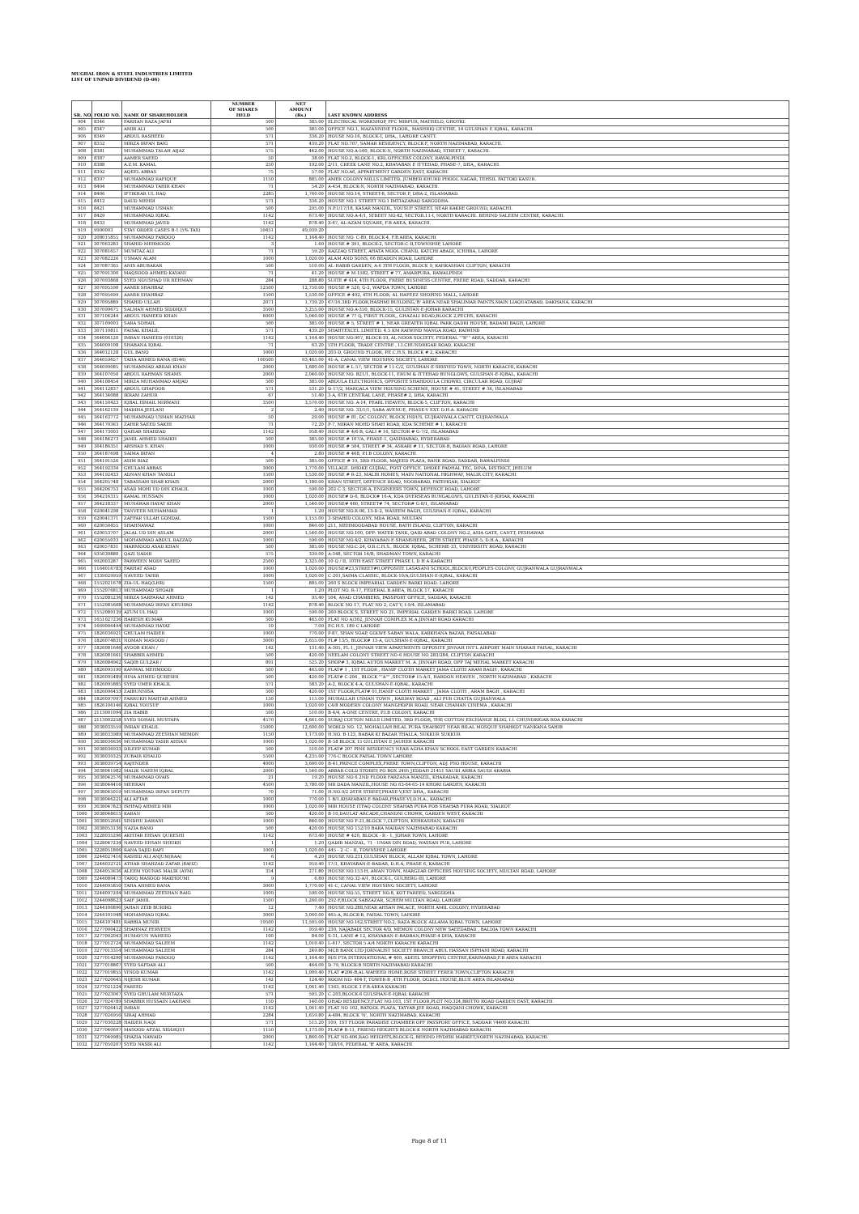MUGHAL IRON & STEEL INDUSTRIES LIMITED
LIST OF UNPAID DIVIDEND (D-06)
| SR. NO. | FOLIO NO. | NAME OF SHAREHOLDER | NUMBER OF SHARES HELD | NET AMOUNT (Rs.) | LAST KNOWN ADDRESS |
| --- | --- | --- | --- | --- | --- |
| 904 | 8346 | FARHAN RAZA JAFRI | 500 | 385.00 | ELECTRICAL WORKSHOP, FFC MIRPUR, MATHELO, GHOTKI. |
| 905 | 8347 | AMIR ALI | 500 | 385.00 | OFFICE NO.1, MAZANNINE FLOOR,, MASHRIQ CENTRE, 14 GULSHAN E IQBAL, KARACHI. |
| 906 | 8349 | ABDUL RASHEED | 571 | 336.20 | HOUSE NO.16, BLOCK-T, DHA,, LAHORE CANTT. |
| 907 | 8352 | MIRZA IRFAN BAIG | 571 | 439.20 | FLAT NO.707, SAMAR RESIDENCY, BLOCK-F, NORTH NAZIMABAD, KARACHI. |
| 908 | 8381 | MUHAMMAD TALAH AIJAZ | 575 | 442.00 | HOUSE NO.A-560, BLOCK-N, NORTH NAZIMABAD, STREET-7, KARACHI. |
| 909 | 8387 | AAMER SAEED | 50 | 38.00 | FLAT NO.2, BLOCK-1, KRL OFFICERS COLONY, RAWALPINDI. |
| 910 | 8388 | A.Z.M. KAMAL | 250 | 192.00 | 2/11, CREEK LANE NO.2, KHAYABAN E ITTEHAD, PHASE-7, DHA,, KARACHI. |
| 911 | 8392 | AQEEL ABBAS | 75 | 57.00 | FLAT NO.A6, APPARTMENT GARDEN EAST, KARACHI. |
| 912 | 8397 | MUHAMMAD RAFIQUE | 1150 | 885.00 | AMER COLONY MILLS LIMITED, JUMBER KHURD PHOOL NAGAR, TEHSIL PATTOKI KASUR. |
| 913 | 8404 | MUHAMMAD TAHIR KHAN | 71 | 54.20 | A-454, BLOCK-N, NORTH NAZIMABAD, KARACHI. |
| 914 | 8406 | IFTIKHAR UL HAQ | 2285 | 1,760.00 | HOUSE NO.14, STREET-8, SECTOR F, DHA-2, ISLAMABAD. |
| 915 | 8412 | DAUD MEHDI | 571 | 336.20 | HOUSE NO.1 STREET NO.1 IMTIAZABAD SARGODHA. |
| 916 | 8421 | MUHAMMAD USMAN | 500 | 295.00 | N.P.1/17/18, KASAR MANZIL, YOUSUF STREET, NEAR KAKRE GROUND, KARACHI. |
| 917 | 8429 | MUHAMMAD IQBAL | 1142 | 673.40 | HOUSE NO.A-4/1, STREET NO.42, SECTOR.11-I, NORTH KARACHI. BEHIND SALEEM CENTRE, KARACHI. |
| 918 | 8433 | MUHAMMAD JAVED | 1142 | 878.40 | X-47, AL-AZAM SQUARE, F.B AREA, KARACHI. |
| 919 | 9900003 | STAY ORDER CASES B-1 (5% TAX) | 59451 | 49,939.20 | |
| 920 | 208015855 | MUHAMMAD FAROOQ | 1142 | 1,164.40 | HOUSE NO. C-89, BLOCK-4, F.B.AREA, KARACHI |
| 921 | 307063283 | SHAHID MEHMOOD | 3 | 1.60 | HOUSE # 391, BLOCK-2, SECTOR-C-II,TOWNSHIP, LAHORE |
| 922 | 307081657 | MUMTAZ ALI | 71 | 59.20 | RAZZAQ STREET, AHATA MOOL CHAND, KATCHI ABADI, ICHHRA, LAHORE |
| 923 | 307082226 | USMAN ALAM | 1000 | 1,020.00 | ALAM AND SONS, 66 BEADON ROAD, LAHORE |
| 924 | 307087365 | ANIS ABUBAKAR | 500 | 510.00 | AL-HABIB GARDEN, A-6 3TH FLOOR, BLOCK 9, KAHKASHAN CLIFTON, KARACHI |
| 925 | 307091300 | MAQSOOD AHMED KAYANI | 71 | 41.20 | HOUSE # M-1582, STREET # 77, AMARPURA, RAWALPINDI |
| 926 | 307093868 | SYED NOUSHAD UR REHMAN | 284 | 288.80 | SUITE # 414, 4TH FLOOR, FRERE BUSINESS CENTRE, FRERE ROAD, SADDAR, KARACHI |
| 927 | 307095590 | AAMIR SHAHBAZ | 12500 | 12,750.00 | HOUSE # 520, G-2, WAPDA TOWN, LAHORE |
| 928 | 307095699 | AAMIR SHAHBAZ | 1500 | 1,530.00 | OFFICE # 402, 4TH FLOOR, AL HAFEEZ SHOPING MALL, LAHORE |
| 929 | 307095889 | SHAHID ULLAH | 2071 | 1,739.20 | 67/16.3RD FLOOR,HASHMI BUILDING,'B' AREA NEAR SHALIMAR PAINTS,MAIN LIAQUATABAD, DAKHANA, KARACHI |
| 930 | 307099675 | SALMAN AHMED SIDDIQUI | 3500 | 3,255.00 | HOUSE NO.A-350, BLOCK-15, GULISTAN-E-JOHAR KARACHI |
| 931 | 307104244 | ABDUL HAMEED KHAN | 6000 | 5,040.00 | HOUSE # 77 Q, FIRST FLOOR,, GHAZALI ROAD,BLOCK 2,PECHS, KARACHI |
| 932 | 307109003 | SARA SOHAIL | 500 | 385.00 | HOUSE # 5, STREET # 1, NEAR GREATER IQBAL PARK,QADRI HOUSE, BADAMI BAGH, LAHORE |
| 933 | 307110811 | FAISAL KHALIL | 571 | 439.20 | SHAHTEXCEL LIMITED. 4.5 KM RAIWIND MANGA ROAD, RAIWIND |
| 934 | 364006120 | IMRAN HAMEED (010326) | 1142 | 1,164.40 | HOUSE NO.907, BLOCK-19, AL-NOOR SOCIETY, FEDERAL ""B"" AREA, KARACHI |
| 935 | 364009108 | SHABANA IQBAL | 71 | 63.20 | 5TH FLOOR, TRADE CENTRE , I.I.CHUNDRIGAR ROAD, KARACHI |
| 936 | 364012128 | GUL BANO | 1000 | 1,020.00 | 203-D, GROUND FLOOR, P.E.C.H.S, BLOCK # 2, KARACHI |
| 937 | 364059657 | TAHA AHMED RANA (8546) | 100500 | 93,465.00 | 41-A, CANAL VIEW HOUSING SOCIETY, LAHORE |
| 938 | 364099085 | MUHAMMAD ABRAR KHAN | 2000 | 1,680.00 | HOUSE # L-57, SECTOR # 11-C/2, GULSHAN-E-SIRSYED TOWN, NORTH KARACHI, KARACHI |
| 939 | 364107050 | ABDUL RAHMAN SHAMS | 2000 | 2,040.00 | HOUSE NO. B21/1, BLOCK-11, ERUM & ITTEHAD BUNGLOWS, GULSHAN-E-IQBAL, KARACHI |
| 940 | 364108454 | MIRZA MUHAMMAD AMJAD | 500 | 385.00 | ABDULA ELECTRONICS, OPPOSITE SHAHDOULA CHOWKI, CIRCULAR ROAD, GUJRAT |
| 941 | 364112837 | ABDUL GHAFOOR | 571 | 531.20 | D-17/2, MARGALA VIEW HOUSING SCHEME, HOUSE # 41, STREET # 36, ISLAMABAD |
| 942 | 364134088 | IKRAM ZAHUR | 67 | 51.40 | 3-A, 6TH CENTRAL LANE, PHASE# 2, DHA, KARACHI |
| 943 | 364150423 | IQBAL ISMAIL MIRWANI | 3500 | 3,570.00 | HOUSE NO. A-14, PEARL HEAVEN, BLOCK-5, CLIFTON, KARACHI |
| 944 | 364162139 | MADIHA JEELANI | 2 | 2.40 | HOUSE NO. 33/1/1, SABA AVENUE, PHASE-V EXT. D.H.A. KARACHI |
| 945 | 364163772 | MUHAMMAD USMAN MAZHAR | 50 | 29.00 | HOUSE # 81, DC COLONY, BLOCK INDUS, GUJRANWALA CANTT, GUJRANWALA |
| 946 | 364170363 | ZAHIR SAEED SAKHI | 71 | 72.20 | P-7, MIRAN MOHD SHAH ROAD, KDA SCHEME # 1, KARACHI |
| 947 | 364173003 | QAISAR SHAHZAD | 1142 | 958.40 | HOUSE # 4/6-B, GALI # 16, SECTOR # G-7/2, ISLAMABAD |
| 948 | 364184273 | JAMIL AHMED SHAIKH | 500 | 385.00 | HOUSE # 107/A, PHASE-1, QASIMABAD, HYDERABAD |
| 949 | 364186351 | ARSHAD S. KHAN | 1000 | 930.00 | HOUSE # 504, STREET # 34, ASKARI # 11, SECTOR-B, BADIAN ROAD, LAHORE |
| 950 | 364187698 | SAIMA IRFAN | 4 | 2.80 | HOUSE # 468, P.I.B COLONY, KARACHI |
| 951 | 364191526 | ASIM RIAZ | 500 | 385.00 | OFFICE # 19, 3RD FLOOR, MAJEED PLAZA, BANK ROAD, SADDAR, RAWALPINDI |
| 952 | 364192334 | GHULAM ABBAS | 3000 | 1,770.00 | VILLAGE. DHOKE GUJRAL, POST OFFICE. DHOKE PADHAL TEC, DINA, DISTRICT, JHELUM |
| 953 | 364192433 | ADNAN KHAN TANOLI | 1500 | 1,530.00 | HOUSE # R-23, MALIR HOMES, MAIN NATIONAL HIGHWAY, MALIR CITY, KARACHI |
| 954 | 364205748 | TABASSAM SHAB KHAIS | 2000 | 1,180.00 | KHAN STREET, DEFENCE ROAD, NOORABAD, FATEHGAR, SIALKOT |
| 955 | 364206753 | ASAD MOHI UD DIN KHALIL | 1000 | 590.00 | 202-C-3, SECTOR-A, ENGINEERS TOWN, DEFENCE ROAD, LAHORE |
| 956 | 364216315 | KAMAL HUSSAIN | 1000 | 1,020.00 | HOUSE# D-6, BLOCK# 16-A, KDA OVERSEAS BUNGALOWS, GULISTAN-E-JOHAR, KARACHI |
| 957 | 364218337 | MUNAWAR HAYAT KHAN | 2000 | 1,540.00 | HOUSE# 460, STREET# 74, SECTOR# G-8/1, ISLAMABAD |
| 958 | 620041298 | TANVEER MUHAMMAD | 1 | 1.20 | HOUSE NO.R-06, 13-D-2, WASEEM BAGH, GULSHAN-E-IQBAL, KARACHI |
| 959 | 620041371 | ZAFFAR ULLAH GONDAL | 1500 | 1,155.00 | 3-SHAHID COLONY, MDA ROAD, MULTAN |
| 960 | 620050455 | SHAHNAWAZ | 1000 | 840.00 | 211, MEHMOODABAD HOUSE, BATH ISLAND, CLIFTON, KARACHI |
| 961 | 620053707 | JALAL UD DIN ASLAM | 2000 | 1,540.00 | HOUSE NO.100, OPP: WATER TANK, QAID ABAD COLONY NO.2, ASIA GATE, CANTT, PESHAWAR |
| 962 | 620055033 | MOHAMMAD ABDUL RAZZAQ | 1000 | 590.00 | HOUSE NO.4/2, KHAYABAN-E-SHAMSHEER, 28TH STREET, PHASE-5, D.H.A., KARACHI |
| 963 | 620057831 | MAHMOOD ASAD KHAN | 500 | 385.00 | HOUSE NO.C-24, O.R.C.H.S., BLOCK- IQBAL, SCHEME-33, UNIVERSITY ROAD, KARACHI |
| 964 | 935030880 | QAZI NADIR | 575 | 339.00 | A-348, SECTOR 14/B, SHADMAN TOWN, KARACHI |
| 965 | 992003287 | PARWEEN MODY SAEED | 2500 | 2,325.00 | 10 Q / II, 10TH EAST STREET PHASE I, D H A KARACHI |
| 966 | 1164016783 | FARHAT ASAD | 1000 | 1,020.00 | HOUSE#23,STREET#0,OPPOSITE LASASANI SCHOOL,BLOCK-Y,PEOPLES COLONY, GUJRANWALA GUJRANWALA |
| 967 | 1339029959 | NAVEED TAHIR | 1000 | 1,020.00 | C-201,SAIMA CLASSIC, BLOCK-10/A,GULSHAN-E-IQBAL, KARACHI |
| 968 | 1552021678 | ZIA-UL-HAQ(LHR) | 1500 | 885.00 | 260 S BLOCK IMPEARIAL GARDEN BARKI ROAD. LAHORE |
| 969 | 1552076813 | MUHAMMAD SHOAIB | 1 | 1.20 | PLOT NO. R-17, FEDERAL B.AREA, BLOCK 17, KARACHI |
| 970 | 1552085236 | MIRZA SARFARAZ AHMED | 142 | 95.40 | 504, ASAD CHAMBERS, PASSPORT OFFICE, SADDAR, KARACHI |
| 971 | 1552085608 | MUHAMMAD IRFAN KHUHRO | 1142 | 878.40 | BLOCK NO 17, FLAT NO 2, CAT V, I-9/4. ISLAMABAD |
| 972 | 1552089139 | AZUM UL HAQ | 1000 | 590.00 | 260-BLOCK S, STREET NO 21, IMPERIAL GARDEN BARKI ROAD. LAHORE |
| 973 | 1651027236 | HARESH KUMAR | 500 | 465.00 | FLAT NO A/302, JINNAH COMPLEX M.A.JINNAH ROAD KARACHI |
| 974 | 1669006494 | MUHAMMAD HAYAT | 10 | 7.00 | P.C.H.S. 189 C LAHORE |
| 975 | 1826036921 | GHULAM HAIDER | 1000 | 770.00 | P-87, SHAN SOAP, GOLWE SABAN WALA, KARKHANA BAZAR, FAISALABAD |
| 976 | 1826074831 | NOMAN MASOOD / | 3000 | 2,655.00 | FL# 13/5, BLOCK# 13-A, GULSHAN-E-IQBAL, KARACHI |
| 977 | 1826081646 | AYOOB KHAN / | 142 | 131.40 | A-305, FL-1, JINNAH VIEW APARTMENTS OPPOSITE JINNAH INT'L AIRPORT MAIN SHARAH FAISAL, KARACHI |
| 978 | 1826081661 | SHABBIR AHMED | 500 | 420.00 | NEELAM COLONY STREET NO-6 HOUSE NO 283/284, CLIFTON KARACHI |
| 979 | 1826084962 | SAQIB GULZAR / | 891 | 525.20 | SHOP# 3, IQBAL AUTOS MARKET M. A. JINNAH ROAD, OPP TAJ MEHAL MARKET KARACHI |
| 980 | 1826095190 | KANWAL MEHMOOD | 500 | 465.00 | FLAT# 1 , 1ST FLOOR , HANIF CLOTH MARKET JAMA CLOTH ARAM BAGH , KARACHI |
| 981 | 1826095489 | HINA AHMED QURESHI | 500 | 420.00 | FLAT# C-206 , BLOCK ""A"" ,SECTOR# 15-A/1, HAROON HEAVEN , NORTH NAZIMABAD , KARACHI |
| 982 | 1826095885 | SYED UMER KHALIL | 571 | 583.20 | A-2, BLOCK 4-A, GULSHAN-E-IQBAL, KARACHI |
| 983 | 1826096453 | ZAIBUNNISA | 500 | 420.00 | 1ST FLOOR,FLAT# 01,HANIF CLOTH MARKET , JAMA CLOTH , ARAM BAGH , KARACHI |
| 984 | 1826097097 | FARRUKH MAHTAB AHMED | 150 | 115.00 | MUHALLAH USMAN TOWN , RAILWAY ROAD , ALI PUR CHATTA GUJRANWALA |
| 985 | 1826106146 | IQBAL YOUSUF | 1000 | 1,020.00 | C4/8 MODERN COLONY MANGHOPIR ROAD, NEAR CHAMAN CINEMA , KARACHI |
| 986 | 2113001094 | ZIA HABIB | 500 | 510.00 | B-4/4, A-ONE CENTRE, P.I.B COLONY, KARACHI |
| 987 | 2113002258 | SYED SOHAIL MUSTAFA | 4570 | 4,661.00 | SURAJ COTTON MILLS LIMITED, 3RD FLOOR, THE COTTON EXCHANGE BLDG, I.I. CHUNDRIGAR ROA KARACHI |
| 988 | 3038033559 | IMRAN KHALIL | 15000 | 12,600.00 | WORLD NO. 12, MOHALLAH BILAL PURA SHAHKOT NEAR BILAL MOSQUE SHAHKOT NANKANA SAHIB |
| 989 | 3038033989 | MUHAMMAD ZEESHAN MEMON | 1150 | 1,173.00 | H.NO. B-123, BABAR KI BAZAR THALLA, SUKKUR SUKKUR |
| 990 | 3038036636 | MUHAMMAD YASIR AHSAN | 1000 | 1,020.00 | B-58 BLOCK 15 GULISTAN E JAUHER KARACHI |
| 991 | 3038036933 | DILEEP KUMAR | 500 | 510.00 | FLAT# 207 PINE RESIDENCY NEAR AGHA KHAN SCHOOL EAST GARDEN KARACHI |
| 992 | 3038039325 | ZUBAIR KHALID | 5500 | 4,235.00 | 776-C BLOCK FAISAL TOWN LAHORE |
| 993 | 3038039754 | RAJENDER | 4000 | 3,600.00 | B-41,PRINCE COMPLEX,FRERE TOWN,CLIFTON, ADJ. PSO HOUSE, KARACHI |
| 994 | 3038041982 | MALIK NAEEM IQBAL | 2000 | 1,540.00 | ABBAR COLD STORES PO BOX 2495 JEDDAH 21451 SAUDI ARBIA SAUDI ARABIA |
| 995 | 3038042576 | MUHAMMAD OVAIS | 21 | 19.20 | HOUSE NO 6 2ND FLOOR FARZANA MANZIL, KHARADAR, KARACHI |
| 996 | 3038044416 | MEHRAN | 4500 | 3,780.00 | MR DADA MANZIL,HOUSE NO 63-64-65-14 KHORI GARDEN, KARACHI |
| 997 | 3038045019 | MUHAMMAD IRFAN DEPUTY | 70 | 71.00 | H.NO.9/2 26TH STREET,PHASE-V,EXT DHA,, KARACHI |
| 998 | 3038046221 | ALI AFTAB | 1000 | 770.00 | 1-B/1,KHAYABAN-E-BADAR,PHASE-VI,D.H.A., KARACHI |
| 999 | 3038047823 | ISHFAQ AHMED MIR | 1000 | 1,020.00 | MIR HOUSE ITFAQ COLONY SHAHAB PURA POB SHAHAB PURA ROAD, SIALKOT |
| 1000 | 3038048615 | KARAN | 500 | 420.00 | B-10,DAULAT ARCADE,CHANDNI CHOWK, GARDEN WEST, KARACHI |
| 1001 | 3038052641 | SINDHU DAWANI | 1000 | 840.00 | HOUSE NO F-21,BLOCK 7,CLIFTON, KEHKASHAN, KARACHI |
| 1002 | 3038053136 | NAZIA BANO | 500 | 420.00 | HOUSE NO 152/10 BARA MAIDAN NAZIMABAD KARACHI |
| 1003 | 3228035296 | AKHTAR EHSAN QURESHI | 1142 | 673.40 | HOUSE # 420, BLOCK - R - 1, JOHAR TOWN, LAHORE |
| 1004 | 3228047234 | NAVEED EHSAN SHEIKH | 1 | 1.20 | QADIR MANZAL, 71 - UMAR DIN ROAD, WASSAN PUR, LAHORE |
| 1005 | 3228051806 | RANA SAJID RAFI | 1000 | 1,020.00 | 445 - 2 -C - II, TOWNSHIP, LAHORE |
| 1006 | 3244027416 | RASHID ALI ANJUM(RAA) | 6 | 4.20 | HOUSE NO.231,GULSHAN BLOCK, ALLAM IQBAL TOWN, LAHORE |
| 1007 | 3244032721 | ATHAR SHAHZAD ZAFAR (8AHZ) | 1142 | 959.40 | 17/1, KHAYABAN-E-BADAR, D.H.A, PHASE 6, KARACHI |
| 1008 | 3244053636 | ALEEM YOUNAS MALIK (AYM) | 354 | 271.80 | HOUSE NO.153-H, AWAN TOWN, MARGZAR OFFICERS HOUSING SOCIETY, MULTAN ROAD, LAHORE |
| 1009 | 3244089473 | TARIQ MASOOD MAKHDUMI | 9 | 6.80 | HOUSE NO.32-A/1, BLOCK-L, GULBERG-III, LAHORE |
| 1010 | 3244095850 | TAHA AHMED RANA | 3000 | 1,770.00 | 41-C, CANAL VIEW HOUSING SOCIETY, LAHORE |
| 1011 | 3244097294 | MUHAMMAD ZEESHAN BAIG | 1000 | 590.00 | HOUSE NO.55, STREET NO.8, KOT FAREED, SARGODHA |
| 1012 | 3244098623 | SAIF JAMIL | 1500 | 1,260.00 | 292-F,BLOCK SABZAZAR, SCHEM MULTAN ROAD, LAHORE |
| 1013 | 3244100890 | JAHAN ZEIB BURIRO | 12 | 7.40 | HOUSE NO.288,NEAR AHSAN PALACE, NORTH AMIL COLONY, HYDERABAD |
| 1014 | 3244101948 | MOHAMMAD IQBAL | 3000 | 3,060.00 | 465-A, BLOCK-B, FAISAL TOWN, LAHORE |
| 1015 | 3244107481 | RABBIA MUNIR | 19500 | 11,505.00 | HOUSE NO.162,STREET NO.2, RAZA BLOCK ALLAMA IQBAL TOWN, LAHORE |
| 1016 | 3277000422 | SHAHNAZ PERVEEN | 1142 | 959.40 | 230, NAJABADI SECTOR 4/D, MEMON COLONY NEW SAEEDABAD , BALDIA TOWN KARACHI |
| 1017 | 3277002043 | HUMAYUN WAHEED | 100 | 84.00 | S-31, LANE # 12, KHAYABAN-E-BADBAN,PHASE-4 DHA, KARACHI |
| 1018 | 3277012724 | MUHAMMAD SALEEM | 1142 | 1,010.40 | L-417, SECTOR 5-A/4 NORTH KARACHI KARACHI |
| 1019 | 3277013314 | MUHAMMAD SALEEM | 284 | 249.80 | MCB BANK LTD JORNALIST SOCIETY BRANCH ABUL HASSAN ISPHANI ROAD, KARACHI |
| 1020 | 3277014290 | MUHAMMAD FAROOQ | 1142 | 1,164.40 | M/S FTA INTERNATIONAL # 409, ADEEL SHOPPING CENTRE,KARIMABAD,F.B AREA KARACHI |
| 1021 | 3277018867 | SYED SAFDAR ALI | 500 | 464.00 | D-79, BLOCK-B NORTH NAZIMABAD KARACHI |
| 1022 | 3277019855 | VINOD KUMAR | 1142 | 1,009.40 | FLAT #206-B,AL-WAHEED HOME,ROSE STREET FERER TOWN,CLIFTON KARACHI |
| 1023 | 3277020645 | NIJESH KUMAR | 142 | 124.40 | ROOM NO: 404-T, TOWER-B ,4TH FLOOR, OGDCL HOUSE,BLUE AREA ISLAMABAD |
| 1024 | 3277021224 | FAREED | 1142 | 1,061.40 | 1363, BLOCK 3 F.B.AREA KARACHI |
| 1025 | 3277023067 | SYED GHULAM MURTAZA | 571 | 505.20 | C-203,BLOCK-6 GULSHAN-E-IQBAL KARACHI |
| 1026 | 3277024789 | SHABBIR HUSSAIN LAKHANI | 150 | 140.00 | OHAD RESIDENCY,FLAT NO.103, 1ST FLOOR,PLOT NO.324,BRITTO ROAD GARDEN EAST, KARACHI |
| 1027 | 3277026452 | IMRAN | 1142 | 1,061.40 | FLAT NO 102, BATOOL PLAZA, TAYYAB JEE ROAD, HAQQANI CHOWK, KARACHI |
| 1028 | 3277026950 | SIRAJ AHMAD | 2284 | 1,659.80 | A-484, BLOCK 'N', NORTH NAZIMABAD, KARACHI |
| 1029 | 3277030228 | HAIDER NAQI | 571 | 515.20 | 109, 1ST FLOOR PARADISE CHAMBER OFF PASSPORT OFFICE, SADDAR 74400 KARACHI |
| 1030 | 3277040697 | MASOOD AFZAL SIDDIQUI | 1150 | 1,173.00 | FLAT# B-11, FRIEND HEIGHTS BLOCK-K NORTH NAZIMABAD KARACHI |
| 1031 | 3277049985 | SHAZIA NAWAID | 2000 | 1,860.00 | FLAT NO.406,RAO HEIGHTS,BLOCK-G, BEHIND HYDERI MARKET,NORTH NAZIMABAD, KARACHI. |
| 1032 | 3277050207 | SYED NASIR ALI | 1142 | 1,164.40 | 728/16, FEDERAL 'B' AREA, KARACHI |
Page 8 of 11